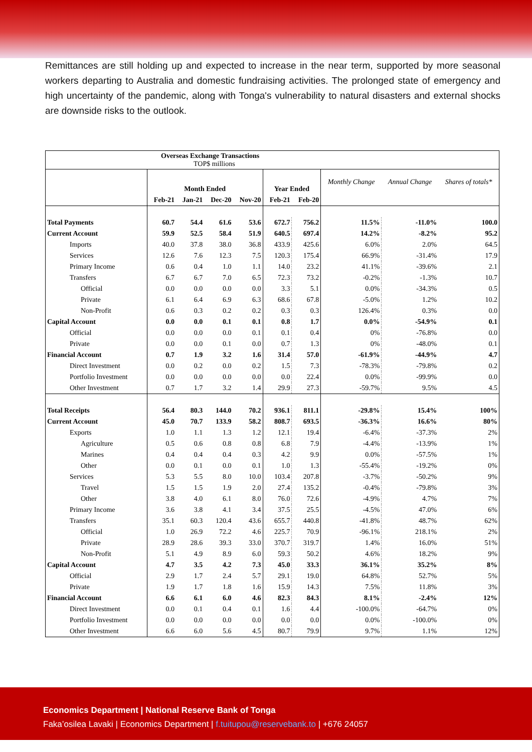Remittances are still holding up and expected to increase in the near term, supported by more seasonal workers departing to Australia and domestic fundraising activities. The prolonged state of emergency and high uncertainty of the pandemic, along with Tonga's vulnerability to natural disasters and external shocks are downside risks to the outlook.
| Overseas Exchange Transactions TOP$ millions | | | | | | | | | |
| --- | --- | --- | --- | --- | --- | --- | --- | --- | --- |
| | Month Ended | | | | Year Ended | | Monthly Change | Annual Change | Shares of totals* |
| | Feb-21 | Jan-21 | Dec-20 | Nov-20 | Feb-21 | Feb-20 | | | |
| Total Payments | 60.7 | 54.4 | 61.6 | 53.6 | 672.7 | 756.2 | 11.5% | -11.0% | 100.0 |
| Current Account | 59.9 | 52.5 | 58.4 | 51.9 | 640.5 | 697.4 | 14.2% | -8.2% | 95.2 |
| Imports | 40.0 | 37.8 | 38.0 | 36.8 | 433.9 | 425.6 | 6.0% | 2.0% | 64.5 |
| Services | 12.6 | 7.6 | 12.3 | 7.5 | 120.3 | 175.4 | 66.9% | -31.4% | 17.9 |
| Primary Income | 0.6 | 0.4 | 1.0 | 1.1 | 14.0 | 23.2 | 41.1% | -39.6% | 2.1 |
| Transfers | 6.7 | 6.7 | 7.0 | 6.5 | 72.3 | 73.2 | -0.2% | -1.3% | 10.7 |
| Official | 0.0 | 0.0 | 0.0 | 0.0 | 3.3 | 5.1 | 0.0% | -34.3% | 0.5 |
| Private | 6.1 | 6.4 | 6.9 | 6.3 | 68.6 | 67.8 | -5.0% | 1.2% | 10.2 |
| Non-Profit | 0.6 | 0.3 | 0.2 | 0.2 | 0.3 | 0.3 | 126.4% | 0.3% | 0.0 |
| Capital Account | 0.0 | 0.0 | 0.1 | 0.1 | 0.8 | 1.7 | 0.0% | -54.9% | 0.1 |
| Official | 0.0 | 0.0 | 0.0 | 0.1 | 0.1 | 0.4 | 0% | -76.8% | 0.0 |
| Private | 0.0 | 0.0 | 0.1 | 0.0 | 0.7 | 1.3 | 0% | -48.0% | 0.1 |
| Financial Account | 0.7 | 1.9 | 3.2 | 1.6 | 31.4 | 57.0 | -61.9% | -44.9% | 4.7 |
| Direct Investment | 0.0 | 0.2 | 0.0 | 0.2 | 1.5 | 7.3 | -78.3% | -79.8% | 0.2 |
| Portfolio Investment | 0.0 | 0.0 | 0.0 | 0.0 | 0.0 | 22.4 | 0.0% | -99.9% | 0.0 |
| Other Investment | 0.7 | 1.7 | 3.2 | 1.4 | 29.9 | 27.3 | -59.7% | 9.5% | 4.5 |
| Total Receipts | 56.4 | 80.3 | 144.0 | 70.2 | 936.1 | 811.1 | -29.8% | 15.4% | 100% |
| Current Account | 45.0 | 70.7 | 133.9 | 58.2 | 808.7 | 693.5 | -36.3% | 16.6% | 80% |
| Exports | 1.0 | 1.1 | 1.3 | 1.2 | 12.1 | 19.4 | -6.4% | -37.3% | 2% |
| Agriculture | 0.5 | 0.6 | 0.8 | 0.8 | 6.8 | 7.9 | -4.4% | -13.9% | 1% |
| Marines | 0.4 | 0.4 | 0.4 | 0.3 | 4.2 | 9.9 | 0.0% | -57.5% | 1% |
| Other | 0.0 | 0.1 | 0.0 | 0.1 | 1.0 | 1.3 | -55.4% | -19.2% | 0% |
| Services | 5.3 | 5.5 | 8.0 | 10.0 | 103.4 | 207.8 | -3.7% | -50.2% | 9% |
| Travel | 1.5 | 1.5 | 1.9 | 2.0 | 27.4 | 135.2 | -0.4% | -79.8% | 3% |
| Other | 3.8 | 4.0 | 6.1 | 8.0 | 76.0 | 72.6 | -4.9% | 4.7% | 7% |
| Primary Income | 3.6 | 3.8 | 4.1 | 3.4 | 37.5 | 25.5 | -4.5% | 47.0% | 6% |
| Transfers | 35.1 | 60.3 | 120.4 | 43.6 | 655.7 | 440.8 | -41.8% | 48.7% | 62% |
| Official | 1.0 | 26.9 | 72.2 | 4.6 | 225.7 | 70.9 | -96.1% | 218.1% | 2% |
| Private | 28.9 | 28.6 | 39.3 | 33.0 | 370.7 | 319.7 | 1.4% | 16.0% | 51% |
| Non-Profit | 5.1 | 4.9 | 8.9 | 6.0 | 59.3 | 50.2 | 4.6% | 18.2% | 9% |
| Capital Account | 4.7 | 3.5 | 4.2 | 7.3 | 45.0 | 33.3 | 36.1% | 35.2% | 8% |
| Official | 2.9 | 1.7 | 2.4 | 5.7 | 29.1 | 19.0 | 64.8% | 52.7% | 5% |
| Private | 1.9 | 1.7 | 1.8 | 1.6 | 15.9 | 14.3 | 7.5% | 11.8% | 3% |
| Financial Account | 6.6 | 6.1 | 6.0 | 4.6 | 82.3 | 84.3 | 8.1% | -2.4% | 12% |
| Direct Investment | 0.0 | 0.1 | 0.4 | 0.1 | 1.6 | 4.4 | -100.0% | -64.7% | 0% |
| Portfolio Investment | 0.0 | 0.0 | 0.0 | 0.0 | 0.0 | 0.0 | 0.0% | -100.0% | 0% |
| Other Investment | 6.6 | 6.0 | 5.6 | 4.5 | 80.7 | 79.9 | 9.7% | 1.1% | 12% |
Economics Department | National Reserve Bank of Tonga
Faka’osilea Lavaki | Economics Department | f.tuitupou@reservebank.to | +676 24057